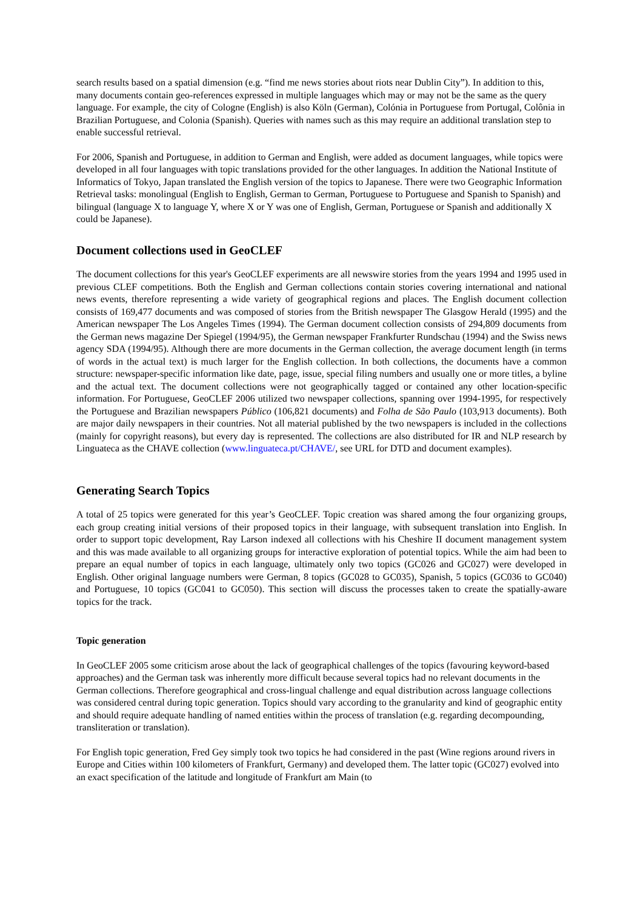search results based on a spatial dimension (e.g. “find me news stories about riots near Dublin City”). In addition to this, many documents contain geo-references expressed in multiple languages which may or may not be the same as the query language. For example, the city of Cologne (English) is also Köln (German), Colónia in Portuguese from Portugal, Colônia in Brazilian Portuguese, and Colonia (Spanish). Queries with names such as this may require an additional translation step to enable successful retrieval.
For 2006, Spanish and Portuguese, in addition to German and English, were added as document languages, while topics were developed in all four languages with topic translations provided for the other languages. In addition the National Institute of Informatics of Tokyo, Japan translated the English version of the topics to Japanese. There were two Geographic Information Retrieval tasks: monolingual (English to English, German to German, Portuguese to Portuguese and Spanish to Spanish) and bilingual (language X to language Y, where X or Y was one of English, German, Portuguese or Spanish and additionally X could be Japanese).
Document collections used in GeoCLEF
The document collections for this year's GeoCLEF experiments are all newswire stories from the years 1994 and 1995 used in previous CLEF competitions. Both the English and German collections contain stories covering international and national news events, therefore representing a wide variety of geographical regions and places. The English document collection consists of 169,477 documents and was composed of stories from the British newspaper The Glasgow Herald (1995) and the American newspaper The Los Angeles Times (1994). The German document collection consists of 294,809 documents from the German news magazine Der Spiegel (1994/95), the German newspaper Frankfurter Rundschau (1994) and the Swiss news agency SDA (1994/95). Although there are more documents in the German collection, the average document length (in terms of words in the actual text) is much larger for the English collection. In both collections, the documents have a common structure: newspaper-specific information like date, page, issue, special filing numbers and usually one or more titles, a byline and the actual text. The document collections were not geographically tagged or contained any other location-specific information. For Portuguese, GeoCLEF 2006 utilized two newspaper collections, spanning over 1994-1995, for respectively the Portuguese and Brazilian newspapers Público (106,821 documents) and Folha de São Paulo (103,913 documents). Both are major daily newspapers in their countries. Not all material published by the two newspapers is included in the collections (mainly for copyright reasons), but every day is represented. The collections are also distributed for IR and NLP research by Linguateca as the CHAVE collection (www.linguateca.pt/CHAVE/, see URL for DTD and document examples).
Generating Search Topics
A total of 25 topics were generated for this year’s GeoCLEF. Topic creation was shared among the four organizing groups, each group creating initial versions of their proposed topics in their language, with subsequent translation into English. In order to support topic development, Ray Larson indexed all collections with his Cheshire II document management system and this was made available to all organizing groups for interactive exploration of potential topics. While the aim had been to prepare an equal number of topics in each language, ultimately only two topics (GC026 and GC027) were developed in English. Other original language numbers were German, 8 topics (GC028 to GC035), Spanish, 5 topics (GC036 to GC040) and Portuguese, 10 topics (GC041 to GC050). This section will discuss the processes taken to create the spatially-aware topics for the track.
Topic generation
In GeoCLEF 2005 some criticism arose about the lack of geographical challenges of the topics (favouring keyword-based approaches) and the German task was inherently more difficult because several topics had no relevant documents in the German collections. Therefore geographical and cross-lingual challenge and equal distribution across language collections was considered central during topic generation. Topics should vary according to the granularity and kind of geographic entity and should require adequate handling of named entities within the process of translation (e.g. regarding decompounding, transliteration or translation).
For English topic generation, Fred Gey simply took two topics he had considered in the past (Wine regions around rivers in Europe and Cities within 100 kilometers of Frankfurt, Germany) and developed them. The latter topic (GC027) evolved into an exact specification of the latitude and longitude of Frankfurt am Main (to